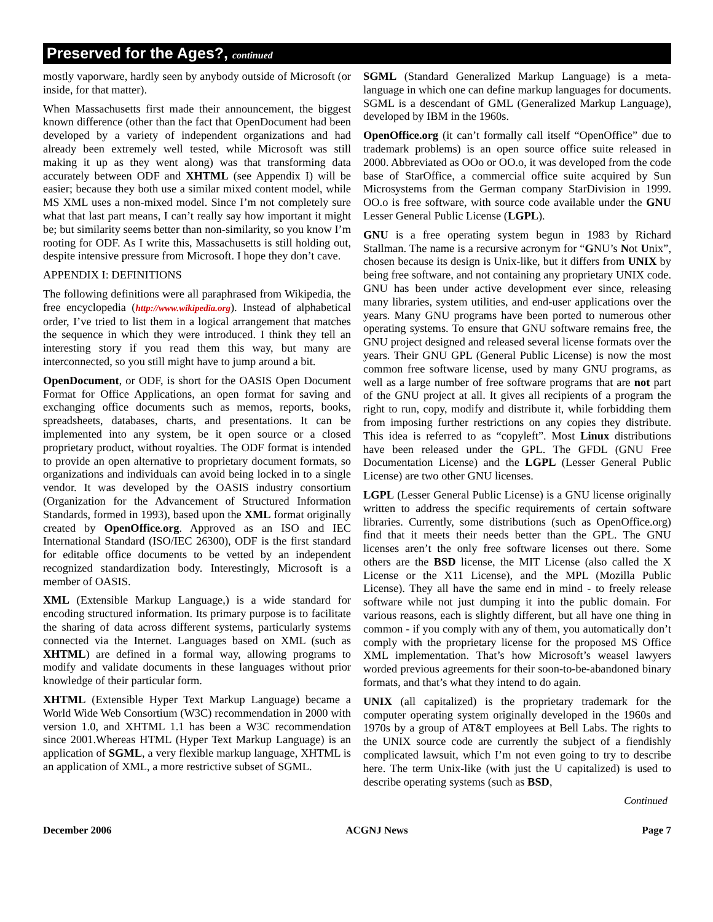Preserved for the Ages?, continued
mostly vaporware, hardly seen by anybody outside of Microsoft (or inside, for that matter).
When Massachusetts first made their announcement, the biggest known difference (other than the fact that OpenDocument had been developed by a variety of independent organizations and had already been extremely well tested, while Microsoft was still making it up as they went along) was that transforming data accurately between ODF and XHTML (see Appendix I) will be easier; because they both use a similar mixed content model, while MS XML uses a non-mixed model. Since I’m not completely sure what that last part means, I can’t really say how important it might be; but similarity seems better than non-similarity, so you know I’m rooting for ODF. As I write this, Massachusetts is still holding out, despite intensive pressure from Microsoft. I hope they don’t cave.
APPENDIX I: DEFINITIONS
The following definitions were all paraphrased from Wikipedia, the free encyclopedia (http://www.wikipedia.org). Instead of alphabetical order, I’ve tried to list them in a logical arrangement that matches the sequence in which they were introduced. I think they tell an interesting story if you read them this way, but many are interconnected, so you still might have to jump around a bit.
OpenDocument, or ODF, is short for the OASIS Open Document Format for Office Applications, an open format for saving and exchanging office documents such as memos, reports, books, spreadsheets, databases, charts, and presentations. It can be implemented into any system, be it open source or a closed proprietary product, without royalties. The ODF format is intended to provide an open alternative to proprietary document formats, so organizations and individuals can avoid being locked in to a single vendor. It was developed by the OASIS industry consortium (Organization for the Advancement of Structured Information Standards, formed in 1993), based upon the XML format originally created by OpenOffice.org. Approved as an ISO and IEC International Standard (ISO/IEC 26300), ODF is the first standard for editable office documents to be vetted by an independent recognized standardization body. Interestingly, Microsoft is a member of OASIS.
XML (Extensible Markup Language,) is a wide standard for encoding structured information. Its primary purpose is to facilitate the sharing of data across different systems, particularly systems connected via the Internet. Languages based on XML (such as XHTML) are defined in a formal way, allowing programs to modify and validate documents in these languages without prior knowledge of their particular form.
XHTML (Extensible Hyper Text Markup Language) became a World Wide Web Consortium (W3C) recommendation in 2000 with version 1.0, and XHTML 1.1 has been a W3C recommendation since 2001.Whereas HTML (Hyper Text Markup Language) is an application of SGML, a very flexible markup language, XHTML is an application of XML, a more restrictive subset of SGML.
SGML (Standard Generalized Markup Language) is a meta-language in which one can define markup languages for documents. SGML is a descendant of GML (Generalized Markup Language), developed by IBM in the 1960s.
OpenOffice.org (it can’t formally call itself “OpenOffice” due to trademark problems) is an open source office suite released in 2000. Abbreviated as OOo or OO.o, it was developed from the code base of StarOffice, a commercial office suite acquired by Sun Microsystems from the German company StarDivision in 1999. OO.o is free software, with source code available under the GNU Lesser General Public License (LGPL).
GNU is a free operating system begun in 1983 by Richard Stallman. The name is a recursive acronym for “GNU’s Not Unix”, chosen because its design is Unix-like, but it differs from UNIX by being free software, and not containing any proprietary UNIX code. GNU has been under active development ever since, releasing many libraries, system utilities, and end-user applications over the years. Many GNU programs have been ported to numerous other operating systems. To ensure that GNU software remains free, the GNU project designed and released several license formats over the years. Their GNU GPL (General Public License) is now the most common free software license, used by many GNU programs, as well as a large number of free software programs that are not part of the GNU project at all. It gives all recipients of a program the right to run, copy, modify and distribute it, while forbidding them from imposing further restrictions on any copies they distribute. This idea is referred to as “copyleft”. Most Linux distributions have been released under the GPL. The GFDL (GNU Free Documentation License) and the LGPL (Lesser General Public License) are two other GNU licenses.
LGPL (Lesser General Public License) is a GNU license originally written to address the specific requirements of certain software libraries. Currently, some distributions (such as OpenOffice.org) find that it meets their needs better than the GPL. The GNU licenses aren’t the only free software licenses out there. Some others are the BSD license, the MIT License (also called the X License or the X11 License), and the MPL (Mozilla Public License). They all have the same end in mind - to freely release software while not just dumping it into the public domain. For various reasons, each is slightly different, but all have one thing in common - if you comply with any of them, you automatically don’t comply with the proprietary license for the proposed MS Office XML implementation. That’s how Microsoft’s weasel lawyers worded previous agreements for their soon-to-be-abandoned binary formats, and that’s what they intend to do again.
UNIX (all capitalized) is the proprietary trademark for the computer operating system originally developed in the 1960s and 1970s by a group of AT&T employees at Bell Labs. The rights to the UNIX source code are currently the subject of a fiendishly complicated lawsuit, which I’m not even going to try to describe here. The term Unix-like (with just the U capitalized) is used to describe operating systems (such as BSD,
Continued
December 2006 ACGNJ News Page 7